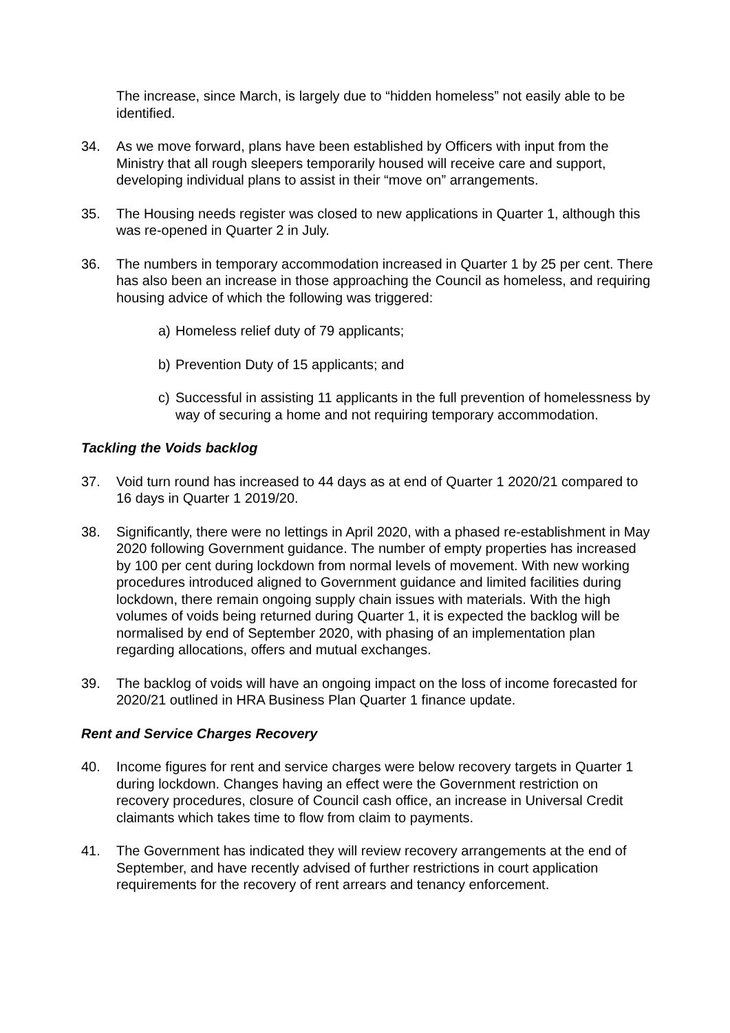The increase, since March, is largely due to “hidden homeless” not easily able to be identified.
34. As we move forward, plans have been established by Officers with input from the Ministry that all rough sleepers temporarily housed will receive care and support, developing individual plans to assist in their “move on” arrangements.
35. The Housing needs register was closed to new applications in Quarter 1, although this was re-opened in Quarter 2 in July.
36. The numbers in temporary accommodation increased in Quarter 1 by 25 per cent. There has also been an increase in those approaching the Council as homeless, and requiring housing advice of which the following was triggered:
a) Homeless relief duty of 79 applicants;
b) Prevention Duty of 15 applicants; and
c) Successful in assisting 11 applicants in the full prevention of homelessness by way of securing a home and not requiring temporary accommodation.
Tackling the Voids backlog
37. Void turn round has increased to 44 days as at end of Quarter 1 2020/21 compared to 16 days in Quarter 1 2019/20.
38. Significantly, there were no lettings in April 2020, with a phased re-establishment in May 2020 following Government guidance. The number of empty properties has increased by 100 per cent during lockdown from normal levels of movement. With new working procedures introduced aligned to Government guidance and limited facilities during lockdown, there remain ongoing supply chain issues with materials. With the high volumes of voids being returned during Quarter 1, it is expected the backlog will be normalised by end of September 2020, with phasing of an implementation plan regarding allocations, offers and mutual exchanges.
39. The backlog of voids will have an ongoing impact on the loss of income forecasted for 2020/21 outlined in HRA Business Plan Quarter 1 finance update.
Rent and Service Charges Recovery
40. Income figures for rent and service charges were below recovery targets in Quarter 1 during lockdown. Changes having an effect were the Government restriction on recovery procedures, closure of Council cash office, an increase in Universal Credit claimants which takes time to flow from claim to payments.
41. The Government has indicated they will review recovery arrangements at the end of September, and have recently advised of further restrictions in court application requirements for the recovery of rent arrears and tenancy enforcement.